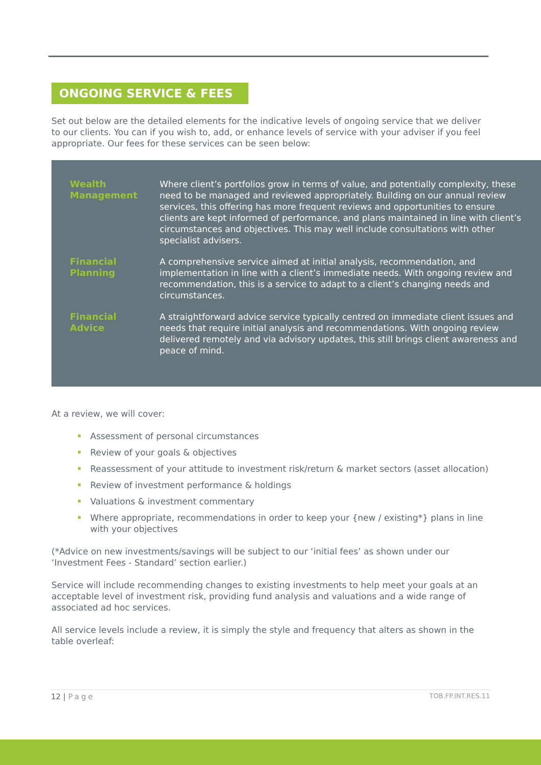ONGOING SERVICE & FEES
Set out below are the detailed elements for the indicative levels of ongoing service that we deliver to our clients. You can if you wish to, add, or enhance levels of service with your adviser if you feel appropriate. Our fees for these services can be seen below:
| Wealth Management | Where client’s portfolios grow in terms of value, and potentially complexity, these need to be managed and reviewed appropriately. Building on our annual review services, this offering has more frequent reviews and opportunities to ensure clients are kept informed of performance, and plans maintained in line with client’s circumstances and objectives. This may well include consultations with other specialist advisers. |
| Financial Planning | A comprehensive service aimed at initial analysis, recommendation, and implementation in line with a client’s immediate needs. With ongoing review and recommendation, this is a service to adapt to a client’s changing needs and circumstances. |
| Financial Advice | A straightforward advice service typically centred on immediate client issues and needs that require initial analysis and recommendations. With ongoing review delivered remotely and via advisory updates, this still brings client awareness and peace of mind. |
At a review, we will cover:
Assessment of personal circumstances
Review of your goals & objectives
Reassessment of your attitude to investment risk/return & market sectors (asset allocation)
Review of investment performance & holdings
Valuations & investment commentary
Where appropriate, recommendations in order to keep your {new / existing*} plans in line with your objectives
(*Advice on new investments/savings will be subject to our ‘initial fees’ as shown under our ‘Investment Fees - Standard’ section earlier.)
Service will include recommending changes to existing investments to help meet your goals at an acceptable level of investment risk, providing fund analysis and valuations and a wide range of associated ad hoc services.
All service levels include a review, it is simply the style and frequency that alters as shown in the table overleaf:
12 | Page TOB.FP.INT.RES.11